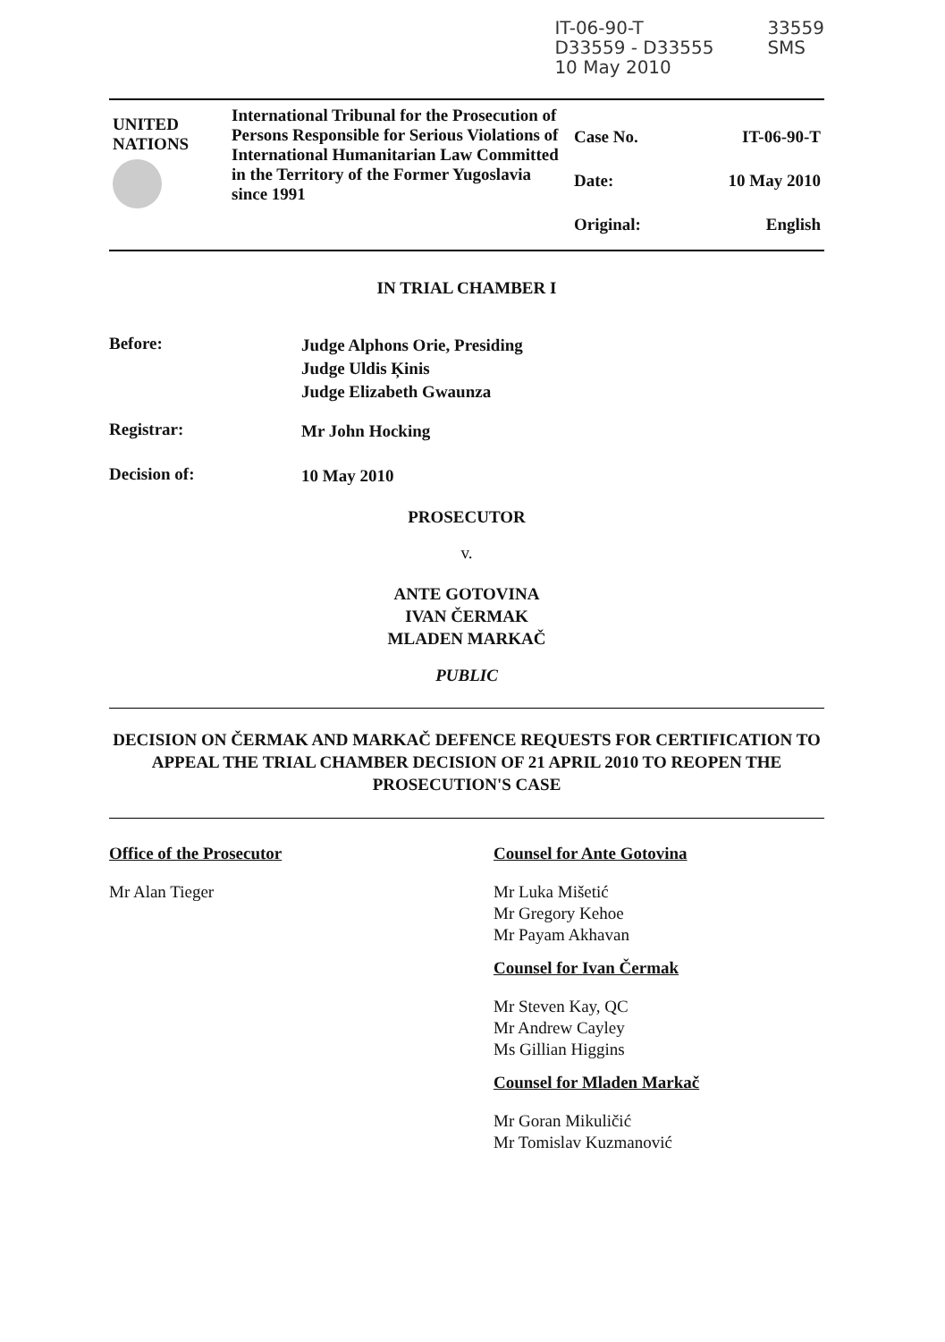IT-06-90-T
D33559 - D33555
10 May 2010
33559
SMS
| UNITED NATIONS | International Tribunal for the Prosecution of Persons Responsible for Serious Violations of International Humanitarian Law Committed in the Territory of the Former Yugoslavia since 1991 | Case No. Date: Original: | IT-06-90-T 10 May 2010 English |
IN TRIAL CHAMBER I
Before:
Judge Alphons Orie, Presiding
Judge Uldis Ķinis
Judge Elizabeth Gwaunza
Registrar:
Mr John Hocking
Decision of:
10 May 2010
PROSECUTOR
v.
ANTE GOTOVINA
IVAN ČERMAK
MLADEN MARKAČ
PUBLIC
DECISION ON ČERMAK AND MARKAČ DEFENCE REQUESTS FOR CERTIFICATION TO APPEAL THE TRIAL CHAMBER DECISION OF 21 APRIL 2010 TO REOPEN THE PROSECUTION'S CASE
Office of the Prosecutor
Mr Alan Tieger
Counsel for Ante Gotovina
Mr Luka Mišetić
Mr Gregory Kehoe
Mr Payam Akhavan
Counsel for Ivan Čermak
Mr Steven Kay, QC
Mr Andrew Cayley
Ms Gillian Higgins
Counsel for Mladen Markač
Mr Goran Mikuličić
Mr Tomislav Kuzmanović